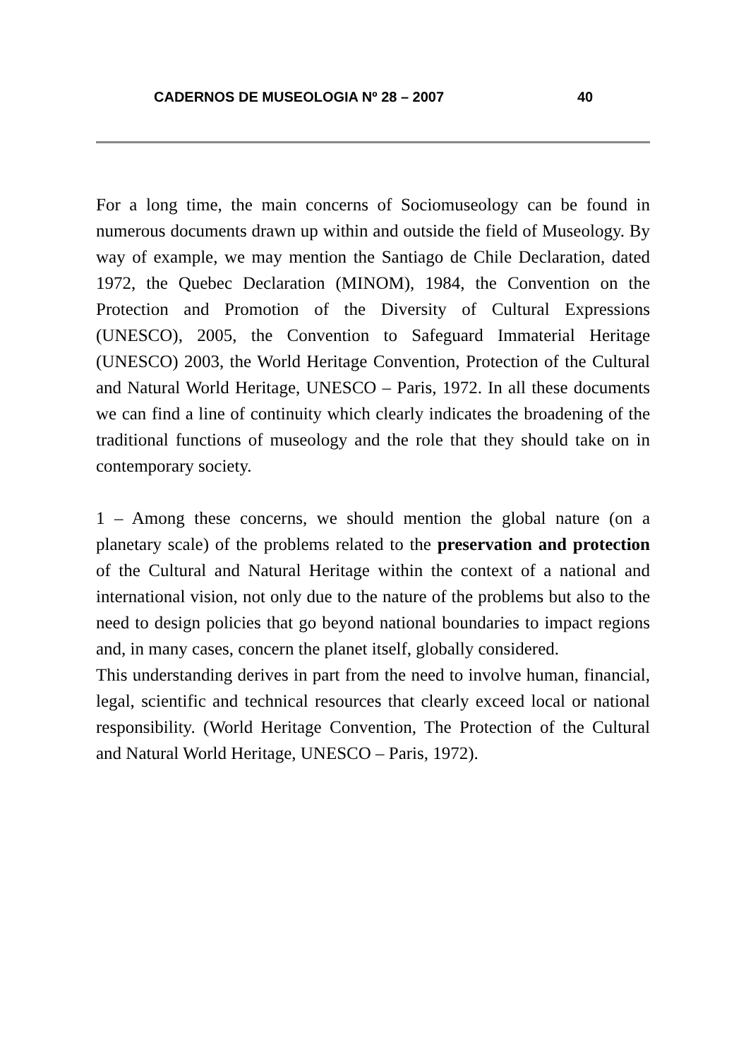CADERNOS DE MUSEOLOGIA Nº 28 – 2007 40
For a long time, the main concerns of Sociomuseology can be found in numerous documents drawn up within and outside the field of Museology. By way of example, we may mention the Santiago de Chile Declaration, dated 1972, the Quebec Declaration (MINOM), 1984, the Convention on the Protection and Promotion of the Diversity of Cultural Expressions (UNESCO), 2005, the Convention to Safeguard Immaterial Heritage (UNESCO) 2003, the World Heritage Convention, Protection of the Cultural and Natural World Heritage, UNESCO – Paris, 1972. In all these documents we can find a line of continuity which clearly indicates the broadening of the traditional functions of museology and the role that they should take on in contemporary society.
1 – Among these concerns, we should mention the global nature (on a planetary scale) of the problems related to the preservation and protection of the Cultural and Natural Heritage within the context of a national and international vision, not only due to the nature of the problems but also to the need to design policies that go beyond national boundaries to impact regions and, in many cases, concern the planet itself, globally considered.
This understanding derives in part from the need to involve human, financial, legal, scientific and technical resources that clearly exceed local or national responsibility. (World Heritage Convention, The Protection of the Cultural and Natural World Heritage, UNESCO – Paris, 1972).